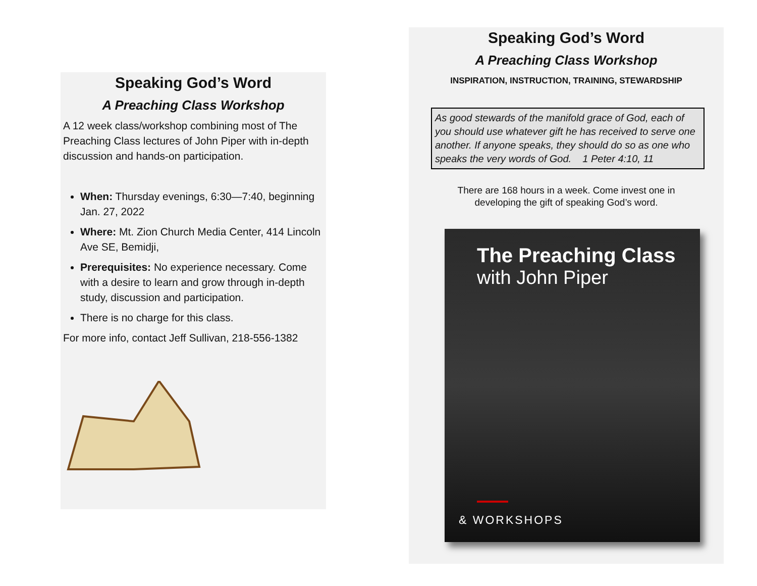Speaking God’s Word
A Preaching Class Workshop
A 12 week class/workshop combining most of The Preaching Class lectures of John Piper with in-depth discussion and hands-on participation.
When: Thursday evenings, 6:30—7:40, beginning Jan. 27, 2022
Where: Mt. Zion Church Media Center, 414 Lincoln Ave SE, Bemidji,
Prerequisites: No experience necessary. Come with a desire to learn and grow through in-depth study, discussion and participation.
There is no charge for this class.
For more info, contact Jeff Sullivan, 218-556-1382
Speaking God’s Word
A Preaching Class Workshop
INSPIRATION, INSTRUCTION, TRAINING, STEWARDSHIP
As good stewards of the manifold grace of God, each of you should use whatever gift he has received to serve one another. If anyone speaks, they should do so as one who speaks the very words of God. 1 Peter 4:10, 11
There are 168 hours in a week. Come invest one in
developing the gift of speaking God’s word.
The Preaching Class
with John Piper
& WORKSHOPS